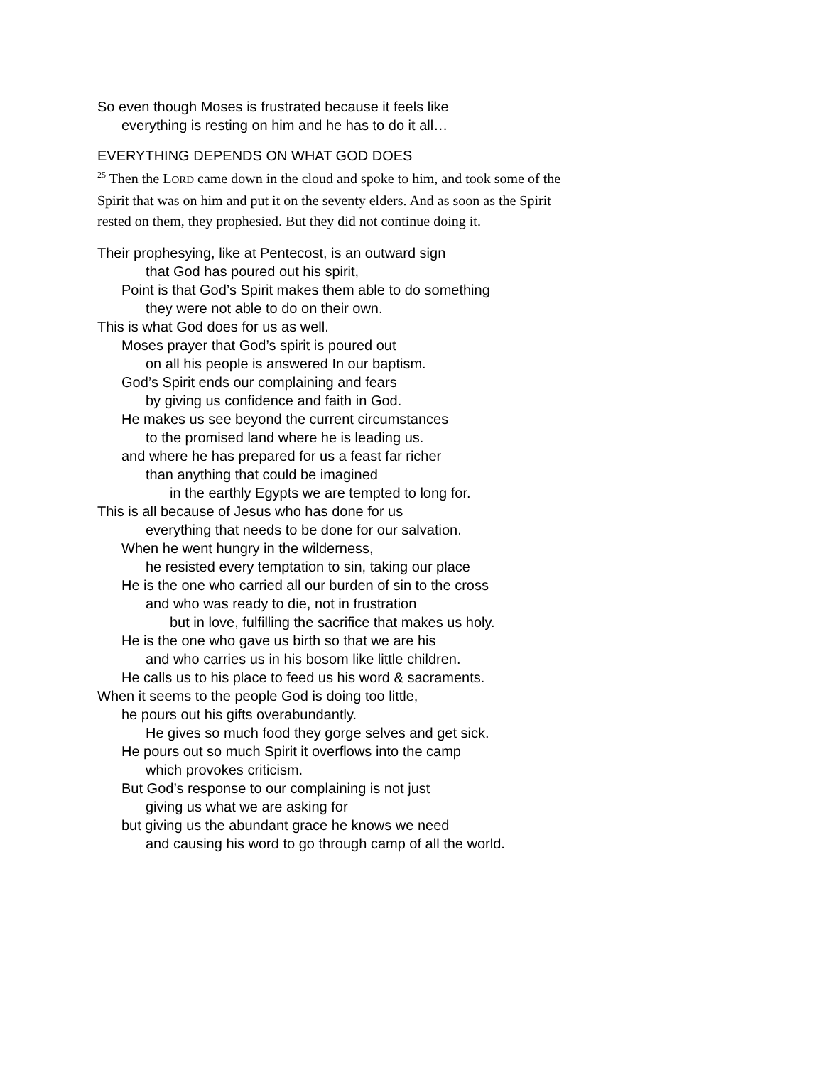So even though Moses is frustrated because it feels like
everything is resting on him and he has to do it all…
EVERYTHING DEPENDS ON WHAT GOD DOES
<sup>25</sup> Then the LORD came down in the cloud and spoke to him, and took some of the Spirit that was on him and put it on the seventy elders. And as soon as the Spirit rested on them, they prophesied. But they did not continue doing it.
Their prophesying, like at Pentecost, is an outward sign
that God has poured out his spirit,
Point is that God’s Spirit makes them able to do something
they were not able to do on their own.
This is what God does for us as well.
Moses prayer that God’s spirit is poured out
on all his people is answered In our baptism.
God’s Spirit ends our complaining and fears
by giving us confidence and faith in God.
He makes us see beyond the current circumstances
to the promised land where he is leading us.
and where he has prepared for us a feast far richer
than anything that could be imagined
in the earthly Egypts we are tempted to long for.
This is all because of Jesus who has done for us
everything that needs to be done for our salvation.
When he went hungry in the wilderness,
he resisted every temptation to sin, taking our place
He is the one who carried all our burden of sin to the cross
and who was ready to die, not in frustration
but in love, fulfilling the sacrifice that makes us holy.
He is the one who gave us birth so that we are his
and who carries us in his bosom like little children.
He calls us to his place to feed us his word & sacraments.
When it seems to the people God is doing too little,
he pours out his gifts overabundantly.
He gives so much food they gorge selves and get sick.
He pours out so much Spirit it overflows into the camp
which provokes criticism.
But God’s response to our complaining is not just
giving us what we are asking for
but giving us the abundant grace he knows we need
and causing his word to go through camp of all the world.